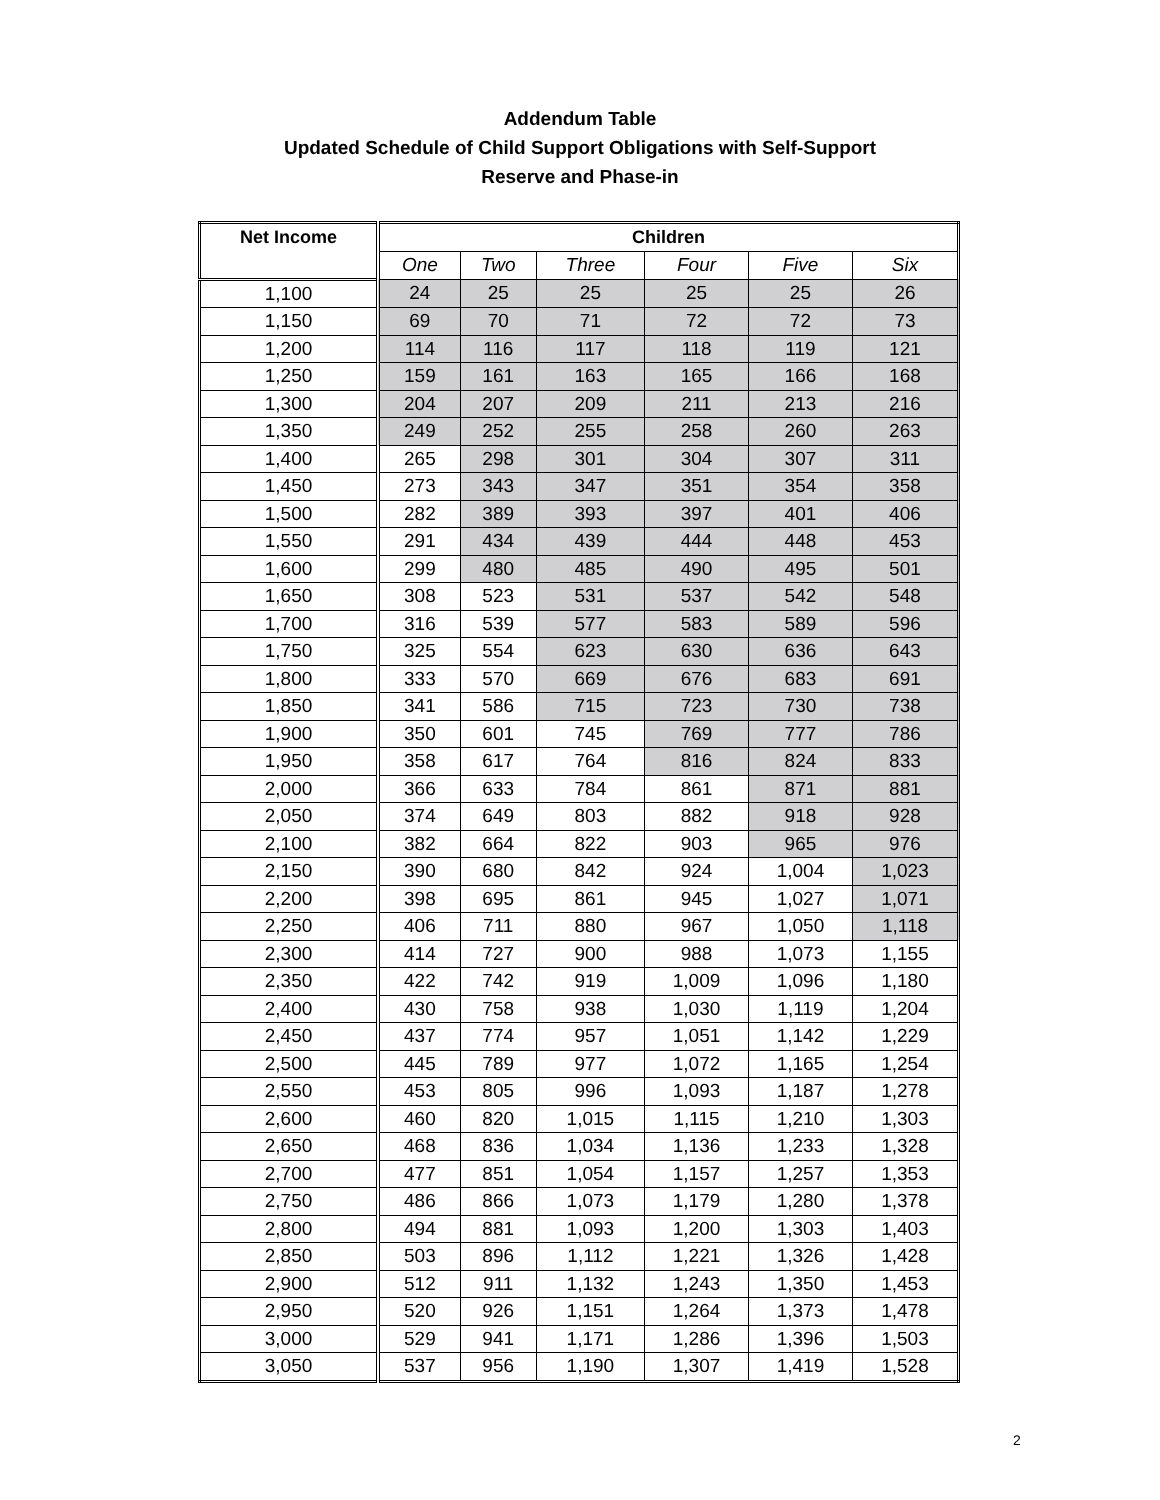Addendum Table
Updated Schedule of Child Support Obligations with Self-Support
Reserve and Phase-in
| Net Income | Children | | | | | |
| --- | --- | --- | --- | --- | --- | --- |
| | One | Two | Three | Four | Five | Six |
| 1,100 | 24 | 25 | 25 | 25 | 25 | 26 |
| 1,150 | 69 | 70 | 71 | 72 | 72 | 73 |
| 1,200 | 114 | 116 | 117 | 118 | 119 | 121 |
| 1,250 | 159 | 161 | 163 | 165 | 166 | 168 |
| 1,300 | 204 | 207 | 209 | 211 | 213 | 216 |
| 1,350 | 249 | 252 | 255 | 258 | 260 | 263 |
| 1,400 | 265 | 298 | 301 | 304 | 307 | 311 |
| 1,450 | 273 | 343 | 347 | 351 | 354 | 358 |
| 1,500 | 282 | 389 | 393 | 397 | 401 | 406 |
| 1,550 | 291 | 434 | 439 | 444 | 448 | 453 |
| 1,600 | 299 | 480 | 485 | 490 | 495 | 501 |
| 1,650 | 308 | 523 | 531 | 537 | 542 | 548 |
| 1,700 | 316 | 539 | 577 | 583 | 589 | 596 |
| 1,750 | 325 | 554 | 623 | 630 | 636 | 643 |
| 1,800 | 333 | 570 | 669 | 676 | 683 | 691 |
| 1,850 | 341 | 586 | 715 | 723 | 730 | 738 |
| 1,900 | 350 | 601 | 745 | 769 | 777 | 786 |
| 1,950 | 358 | 617 | 764 | 816 | 824 | 833 |
| 2,000 | 366 | 633 | 784 | 861 | 871 | 881 |
| 2,050 | 374 | 649 | 803 | 882 | 918 | 928 |
| 2,100 | 382 | 664 | 822 | 903 | 965 | 976 |
| 2,150 | 390 | 680 | 842 | 924 | 1,004 | 1,023 |
| 2,200 | 398 | 695 | 861 | 945 | 1,027 | 1,071 |
| 2,250 | 406 | 711 | 880 | 967 | 1,050 | 1,118 |
| 2,300 | 414 | 727 | 900 | 988 | 1,073 | 1,155 |
| 2,350 | 422 | 742 | 919 | 1,009 | 1,096 | 1,180 |
| 2,400 | 430 | 758 | 938 | 1,030 | 1,119 | 1,204 |
| 2,450 | 437 | 774 | 957 | 1,051 | 1,142 | 1,229 |
| 2,500 | 445 | 789 | 977 | 1,072 | 1,165 | 1,254 |
| 2,550 | 453 | 805 | 996 | 1,093 | 1,187 | 1,278 |
| 2,600 | 460 | 820 | 1,015 | 1,115 | 1,210 | 1,303 |
| 2,650 | 468 | 836 | 1,034 | 1,136 | 1,233 | 1,328 |
| 2,700 | 477 | 851 | 1,054 | 1,157 | 1,257 | 1,353 |
| 2,750 | 486 | 866 | 1,073 | 1,179 | 1,280 | 1,378 |
| 2,800 | 494 | 881 | 1,093 | 1,200 | 1,303 | 1,403 |
| 2,850 | 503 | 896 | 1,112 | 1,221 | 1,326 | 1,428 |
| 2,900 | 512 | 911 | 1,132 | 1,243 | 1,350 | 1,453 |
| 2,950 | 520 | 926 | 1,151 | 1,264 | 1,373 | 1,478 |
| 3,000 | 529 | 941 | 1,171 | 1,286 | 1,396 | 1,503 |
| 3,050 | 537 | 956 | 1,190 | 1,307 | 1,419 | 1,528 |
2